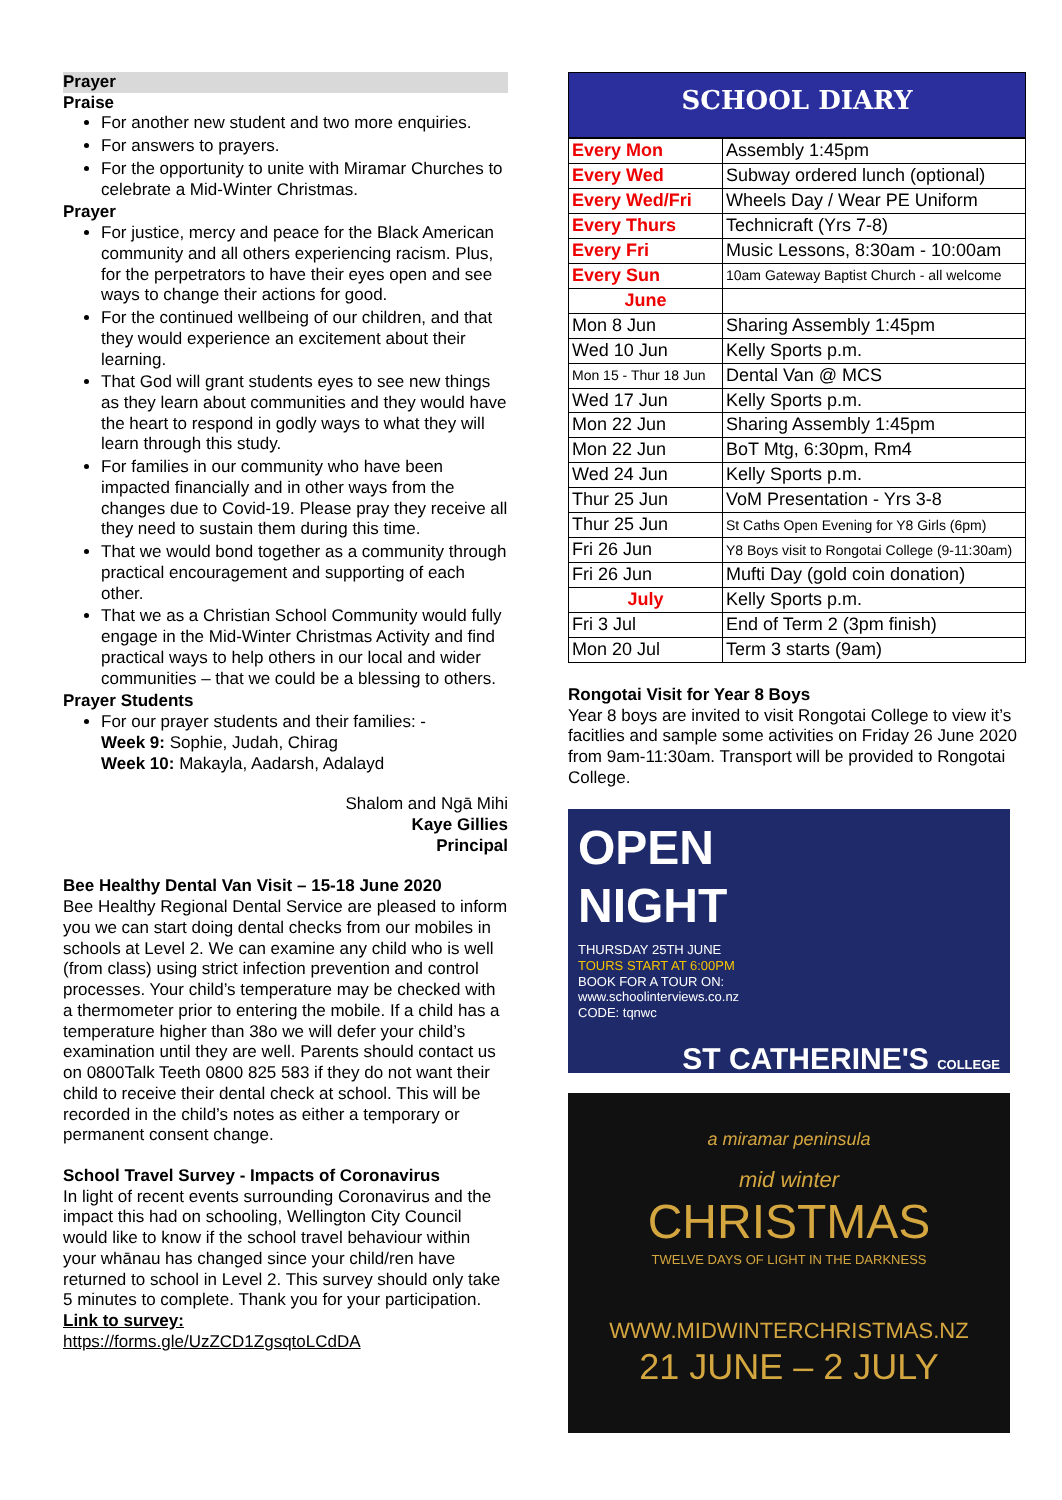Prayer
Praise
For another new student and two more enquiries.
For answers to prayers.
For the opportunity to unite with Miramar Churches to celebrate a Mid-Winter Christmas.
Prayer
For justice, mercy and peace for the Black American community and all others experiencing racism. Plus, for the perpetrators to have their eyes open and see ways to change their actions for good.
For the continued wellbeing of our children, and that they would experience an excitement about their learning.
That God will grant students eyes to see new things as they learn about communities and they would have the heart to respond in godly ways to what they will learn through this study.
For families in our community who have been impacted financially and in other ways from the changes due to Covid-19. Please pray they receive all they need to sustain them during this time.
That we would bond together as a community through practical encouragement and supporting of each other.
That we as a Christian School Community would fully engage in the Mid-Winter Christmas Activity and find practical ways to help others in our local and wider communities – that we could be a blessing to others.
Prayer Students
For our prayer students and their families: -
Week 9: Sophie, Judah, Chirag
Week 10: Makayla, Aadarsh, Adalayd
Shalom and Ngā Mihi
Kaye Gillies
Principal
Bee Healthy Dental Van Visit – 15-18 June 2020
Bee Healthy Regional Dental Service are pleased to inform you we can start doing dental checks from our mobiles in schools at Level 2. We can examine any child who is well (from class) using strict infection prevention and control processes. Your child’s temperature may be checked with a thermometer prior to entering the mobile. If a child has a temperature higher than 38o we will defer your child’s examination until they are well. Parents should contact us on 0800Talk Teeth 0800 825 583 if they do not want their child to receive their dental check at school. This will be recorded in the child’s notes as either a temporary or permanent consent change.
School Travel Survey - Impacts of Coronavirus
In light of recent events surrounding Coronavirus and the impact this had on schooling, Wellington City Council would like to know if the school travel behaviour within your whānau has changed since your child/ren have returned to school in Level 2. This survey should only take 5 minutes to complete. Thank you for your participation.
Link to survey:
https://forms.gle/UzZCD1ZgsqtoLCdDA
SCHOOL DIARY
| Every Mon | Assembly 1:45pm |
| Every Wed | Subway ordered lunch (optional) |
| Every Wed/Fri | Wheels Day / Wear PE Uniform |
| Every Thurs | Technicraft (Yrs 7-8) |
| Every Fri | Music Lessons, 8:30am - 10:00am |
| Every Sun | 10am Gateway Baptist Church - all welcome |
| June | |
| Mon 8 Jun | Sharing Assembly 1:45pm |
| Wed 10 Jun | Kelly Sports p.m. |
| Mon 15 - Thur 18 Jun | Dental Van @ MCS |
| Wed 17 Jun | Kelly Sports p.m. |
| Mon 22 Jun | Sharing Assembly 1:45pm |
| Mon 22 Jun | BoT Mtg, 6:30pm, Rm4 |
| Wed 24 Jun | Kelly Sports p.m. |
| Thur 25 Jun | VoM Presentation - Yrs 3-8 |
| Thur 25 Jun | St Caths Open Evening for Y8 Girls (6pm) |
| Fri 26 Jun | Y8 Boys visit to Rongotai College (9-11:30am) |
| Fri 26 Jun | Mufti Day (gold coin donation) |
| July | Kelly Sports p.m. |
| Fri 3 Jul | End of Term 2 (3pm finish) |
| Mon 20 Jul | Term 3 starts (9am) |
Rongotai Visit for Year 8 Boys
Year 8 boys are invited to visit Rongotai College to view it’s facitlies and sample some activities on Friday 26 June 2020 from 9am-11:30am. Transport will be provided to Rongotai College.
OPEN
NIGHT
THURSDAY 25TH JUNE
TOURS START AT 6:00PM
BOOK FOR A TOUR ON:
www.schoolinterviews.co.nz
CODE: tqnwc
ST CATHERINE'S COLLEGE
a miramar peninsula
mid winter
CHRISTMAS
TWELVE DAYS OF LIGHT IN THE DARKNESS
WWW.MIDWINTERCHRISTMAS.NZ
21 JUNE – 2 JULY